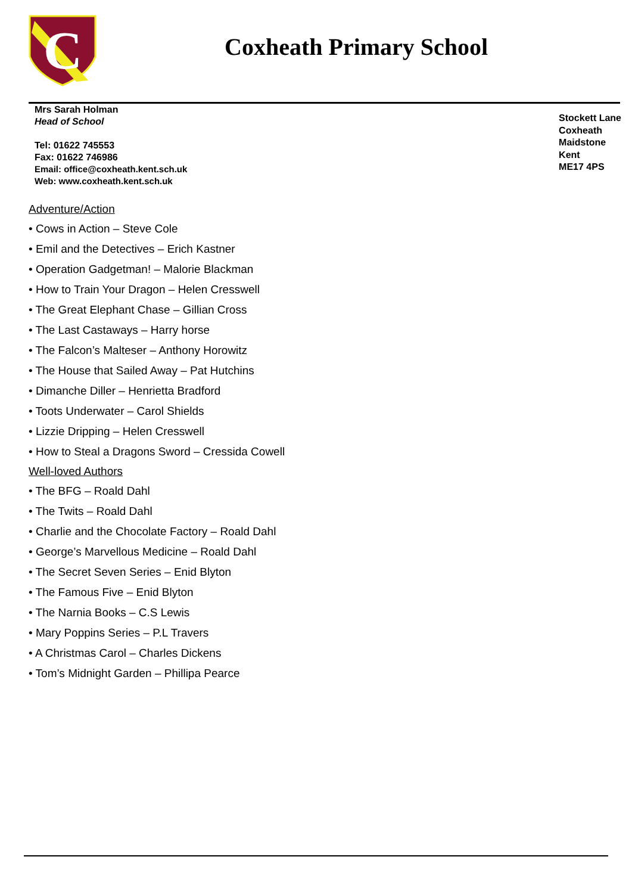C
Coxheath Primary School
Mrs Sarah Holman
Head of School
Tel: 01622 745553
Fax: 01622 746986
Email: office@coxheath.kent.sch.uk
Web: www.coxheath.kent.sch.uk
Stockett Lane
Coxheath
Maidstone
Kent
ME17 4PS
Adventure/Action
• Cows in Action – Steve Cole
• Emil and the Detectives – Erich Kastner
• Operation Gadgetman! – Malorie Blackman
• How to Train Your Dragon – Helen Cresswell
• The Great Elephant Chase – Gillian Cross
• The Last Castaways – Harry horse
• The Falcon’s Malteser – Anthony Horowitz
• The House that Sailed Away – Pat Hutchins
• Dimanche Diller – Henrietta Bradford
• Toots Underwater – Carol Shields
• Lizzie Dripping – Helen Cresswell
• How to Steal a Dragons Sword – Cressida Cowell
Well-loved Authors
• The BFG – Roald Dahl
• The Twits – Roald Dahl
• Charlie and the Chocolate Factory – Roald Dahl
• George’s Marvellous Medicine – Roald Dahl
• The Secret Seven Series – Enid Blyton
• The Famous Five – Enid Blyton
• The Narnia Books – C.S Lewis
• Mary Poppins Series – P.L Travers
• A Christmas Carol – Charles Dickens
• Tom’s Midnight Garden – Phillipa Pearce